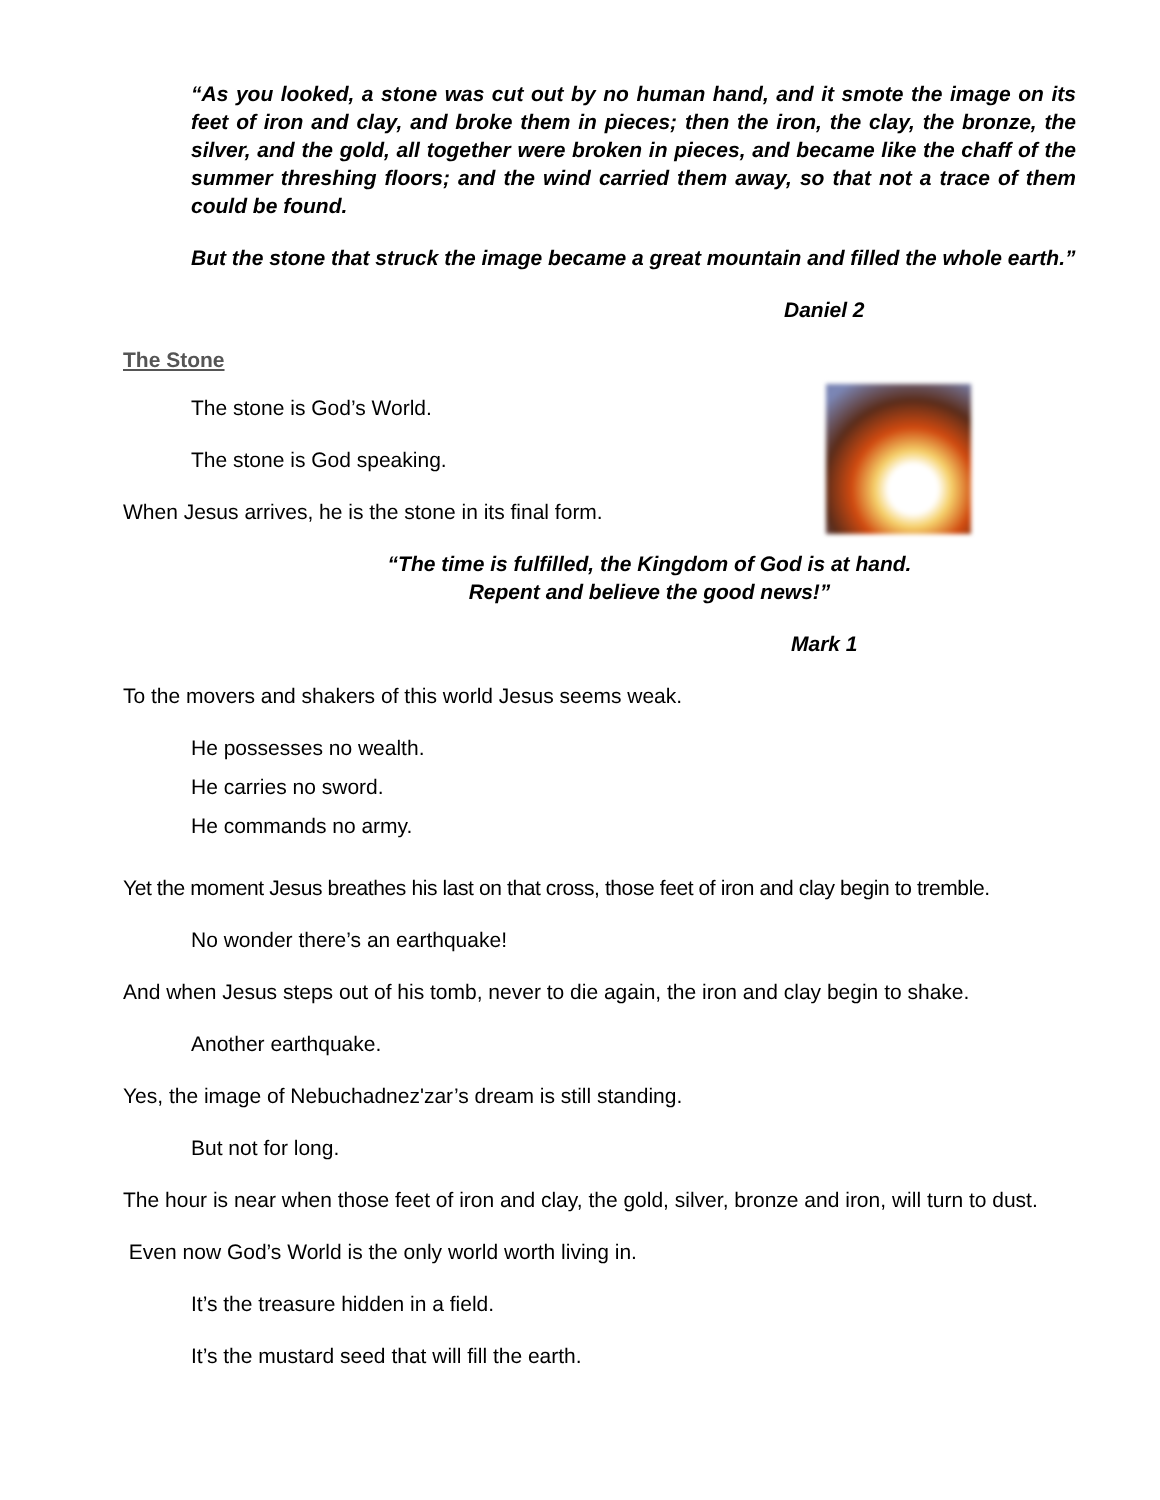“As you looked, a stone was cut out by no human hand, and it smote the image on its feet of iron and clay, and broke them in pieces; then the iron, the clay, the bronze, the silver, and the gold, all together were broken in pieces, and became like the chaff of the summer threshing floors; and the wind carried them away, so that not a trace of them could be found.
But the stone that struck the image became a great mountain and filled the whole earth.”
Daniel 2
The Stone
The stone is God’s World.
The stone is God speaking.
When Jesus arrives, he is the stone in its final form.
“The time is fulfilled, the Kingdom of God is at hand.
Repent and believe the good news!”
Mark 1
To the movers and shakers of this world Jesus seems weak.
He possesses no wealth.
He carries no sword.
He commands no army.
Yet the moment Jesus breathes his last on that cross, those feet of iron and clay begin to tremble.
No wonder there’s an earthquake!
And when Jesus steps out of his tomb, never to die again, the iron and clay begin to shake.
Another earthquake.
Yes, the image of Nebuchadnez'zar’s dream is still standing.
But not for long.
The hour is near when those feet of iron and clay, the gold, silver, bronze and iron, will turn to dust.
Even now God’s World is the only world worth living in.
It’s the treasure hidden in a field.
It’s the mustard seed that will fill the earth.